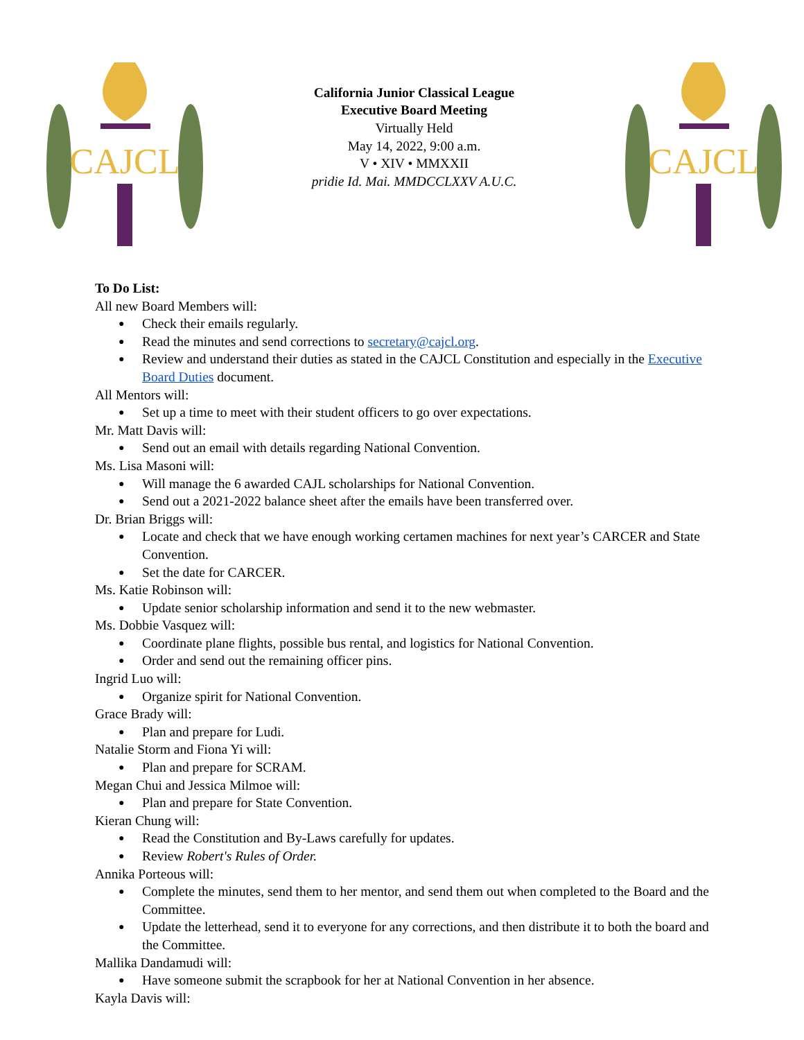CAJCL
California Junior Classical League
Executive Board Meeting
Virtually Held
May 14, 2022, 9:00 a.m.
V • XIV • MMXXII
pridie Id. Mai. MMDCCLXXV A.U.C.
CAJCL
To Do List:
All new Board Members will:
Check their emails regularly.
Read the minutes and send corrections to secretary@cajcl.org.
Review and understand their duties as stated in the CAJCL Constitution and especially in the Executive Board Duties document.
All Mentors will:
Set up a time to meet with their student officers to go over expectations.
Mr. Matt Davis will:
Send out an email with details regarding National Convention.
Ms. Lisa Masoni will:
Will manage the 6 awarded CAJL scholarships for National Convention.
Send out a 2021-2022 balance sheet after the emails have been transferred over.
Dr. Brian Briggs will:
Locate and check that we have enough working certamen machines for next year’s CARCER and State Convention.
Set the date for CARCER.
Ms. Katie Robinson will:
Update senior scholarship information and send it to the new webmaster.
Ms. Dobbie Vasquez will:
Coordinate plane flights, possible bus rental, and logistics for National Convention.
Order and send out the remaining officer pins.
Ingrid Luo will:
Organize spirit for National Convention.
Grace Brady will:
Plan and prepare for Ludi.
Natalie Storm and Fiona Yi will:
Plan and prepare for SCRAM.
Megan Chui and Jessica Milmoe will:
Plan and prepare for State Convention.
Kieran Chung will:
Read the Constitution and By-Laws carefully for updates.
Review Robert's Rules of Order.
Annika Porteous will:
Complete the minutes, send them to her mentor, and send them out when completed to the Board and the Committee.
Update the letterhead, send it to everyone for any corrections, and then distribute it to both the board and the Committee.
Mallika Dandamudi will:
Have someone submit the scrapbook for her at National Convention in her absence.
Kayla Davis will: